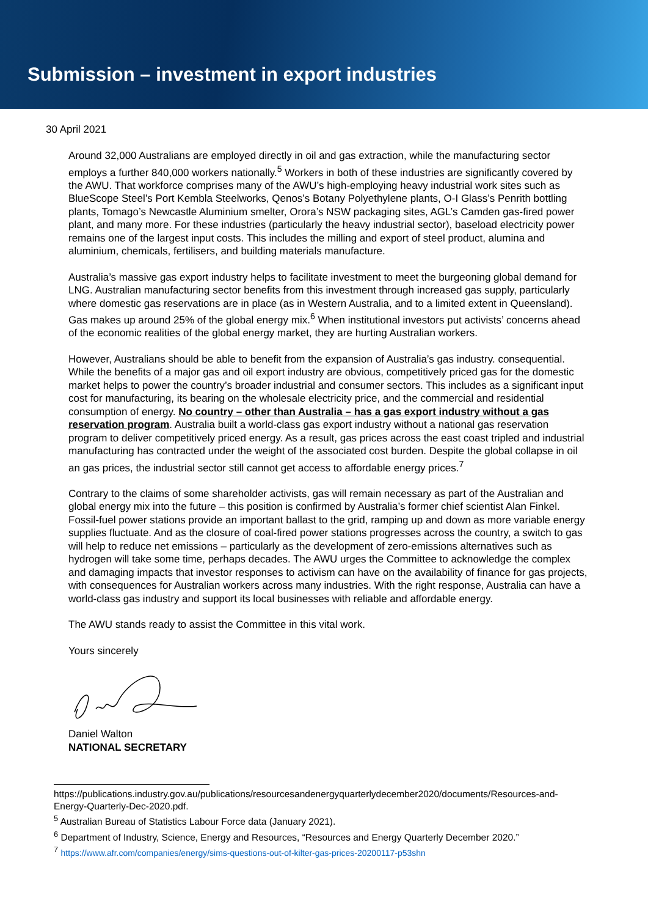Submission – investment in export industries
30 April 2021
Around 32,000 Australians are employed directly in oil and gas extraction, while the manufacturing sector employs a further 840,000 workers nationally.<sup>5</sup> Workers in both of these industries are significantly covered by the AWU. That workforce comprises many of the AWU’s high-employing heavy industrial work sites such as BlueScope Steel’s Port Kembla Steelworks, Qenos’s Botany Polyethylene plants, O-I Glass’s Penrith bottling plants, Tomago’s Newcastle Aluminium smelter, Orora’s NSW packaging sites, AGL’s Camden gas-fired power plant, and many more. For these industries (particularly the heavy industrial sector), baseload electricity power remains one of the largest input costs. This includes the milling and export of steel product, alumina and aluminium, chemicals, fertilisers, and building materials manufacture.
Australia’s massive gas export industry helps to facilitate investment to meet the burgeoning global demand for LNG. Australian manufacturing sector benefits from this investment through increased gas supply, particularly where domestic gas reservations are in place (as in Western Australia, and to a limited extent in Queensland). Gas makes up around 25% of the global energy mix.<sup>6</sup> When institutional investors put activists’ concerns ahead of the economic realities of the global energy market, they are hurting Australian workers.
However, Australians should be able to benefit from the expansion of Australia’s gas industry. consequential. While the benefits of a major gas and oil export industry are obvious, competitively priced gas for the domestic market helps to power the country’s broader industrial and consumer sectors. This includes as a significant input cost for manufacturing, its bearing on the wholesale electricity price, and the commercial and residential consumption of energy. No country – other than Australia – has a gas export industry without a gas reservation program. Australia built a world-class gas export industry without a national gas reservation program to deliver competitively priced energy. As a result, gas prices across the east coast tripled and industrial manufacturing has contracted under the weight of the associated cost burden. Despite the global collapse in oil an gas prices, the industrial sector still cannot get access to affordable energy prices.<sup>7</sup>
Contrary to the claims of some shareholder activists, gas will remain necessary as part of the Australian and global energy mix into the future – this position is confirmed by Australia’s former chief scientist Alan Finkel. Fossil-fuel power stations provide an important ballast to the grid, ramping up and down as more variable energy supplies fluctuate. And as the closure of coal-fired power stations progresses across the country, a switch to gas will help to reduce net emissions – particularly as the development of zero-emissions alternatives such as hydrogen will take some time, perhaps decades. The AWU urges the Committee to acknowledge the complex and damaging impacts that investor responses to activism can have on the availability of finance for gas projects, with consequences for Australian workers across many industries. With the right response, Australia can have a world-class gas industry and support its local businesses with reliable and affordable energy.
The AWU stands ready to assist the Committee in this vital work.
Yours sincerely
Daniel Walton
NATIONAL SECRETARY
https://publications.industry.gov.au/publications/resourcesandenergyquarterlydecember2020/documents/Resources-and-Energy-Quarterly-Dec-2020.pdf.
<sup>5</sup> Australian Bureau of Statistics Labour Force data (January 2021).
<sup>6</sup> Department of Industry, Science, Energy and Resources, “Resources and Energy Quarterly December 2020.”
<sup>7</sup> https://www.afr.com/companies/energy/sims-questions-out-of-kilter-gas-prices-20200117-p53shn